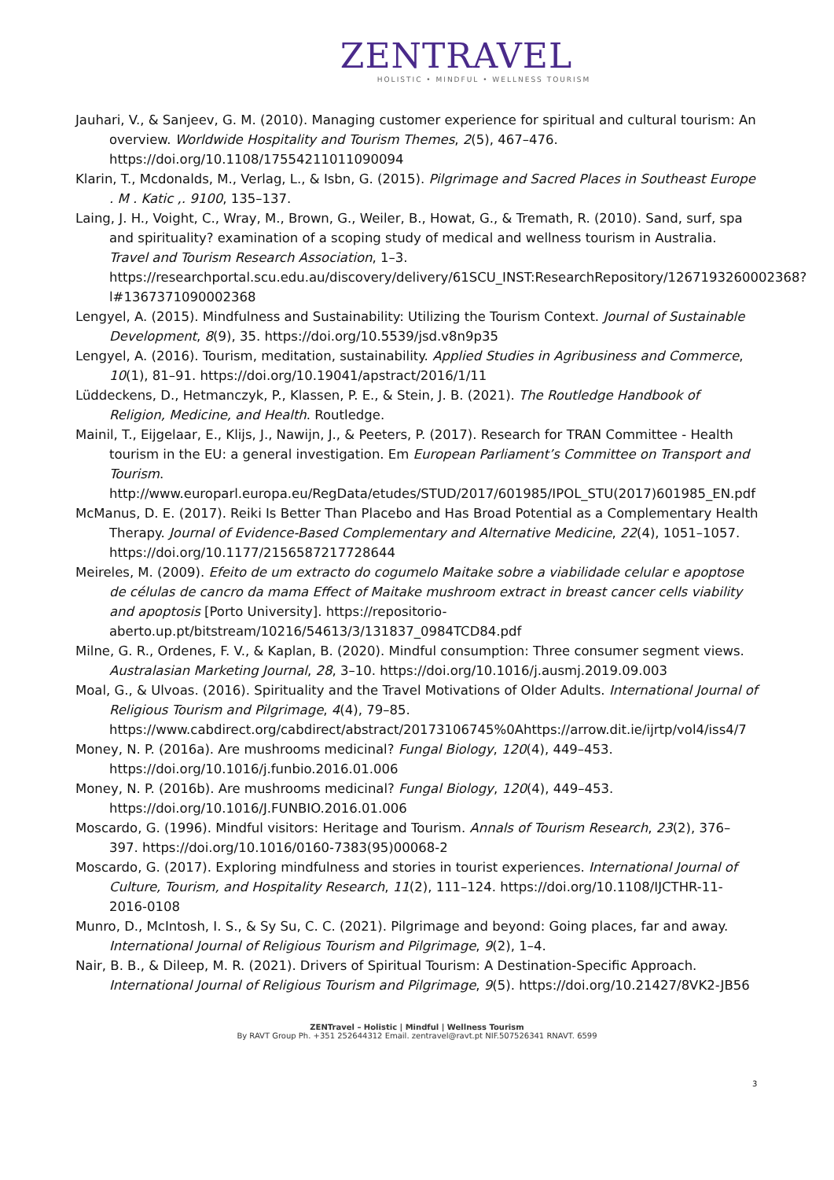ZENTRAVEL
HOLISTIC • MINDFUL • WELLNESS TOURISM
Jauhari, V., & Sanjeev, G. M. (2010). Managing customer experience for spiritual and cultural tourism: An overview. Worldwide Hospitality and Tourism Themes, 2(5), 467–476. https://doi.org/10.1108/17554211011090094
Klarin, T., Mcdonalds, M., Verlag, L., & Isbn, G. (2015). Pilgrimage and Sacred Places in Southeast Europe . M . Katic ,. 9100, 135–137.
Laing, J. H., Voight, C., Wray, M., Brown, G., Weiler, B., Howat, G., & Tremath, R. (2010). Sand, surf, spa and spirituality? examination of a scoping study of medical and wellness tourism in Australia. Travel and Tourism Research Association, 1–3. https://researchportal.scu.edu.au/discovery/delivery/61SCU_INST:ResearchRepository/1267193260002368?l#1367371090002368
Lengyel, A. (2015). Mindfulness and Sustainability: Utilizing the Tourism Context. Journal of Sustainable Development, 8(9), 35. https://doi.org/10.5539/jsd.v8n9p35
Lengyel, A. (2016). Tourism, meditation, sustainability. Applied Studies in Agribusiness and Commerce, 10(1), 81–91. https://doi.org/10.19041/apstract/2016/1/11
Lüddeckens, D., Hetmanczyk, P., Klassen, P. E., & Stein, J. B. (2021). The Routledge Handbook of Religion, Medicine, and Health. Routledge.
Mainil, T., Eijgelaar, E., Klijs, J., Nawijn, J., & Peeters, P. (2017). Research for TRAN Committee - Health tourism in the EU: a general investigation. Em European Parliament’s Committee on Transport and Tourism. http://www.europarl.europa.eu/RegData/etudes/STUD/2017/601985/IPOL_STU(2017)601985_EN.pdf
McManus, D. E. (2017). Reiki Is Better Than Placebo and Has Broad Potential as a Complementary Health Therapy. Journal of Evidence-Based Complementary and Alternative Medicine, 22(4), 1051–1057. https://doi.org/10.1177/2156587217728644
Meireles, M. (2009). Efeito de um extracto do cogumelo Maitake sobre a viabilidade celular e apoptose de células de cancro da mama Effect of Maitake mushroom extract in breast cancer cells viability and apoptosis [Porto University]. https://repositorio-aberto.up.pt/bitstream/10216/54613/3/131837_0984TCD84.pdf
Milne, G. R., Ordenes, F. V., & Kaplan, B. (2020). Mindful consumption: Three consumer segment views. Australasian Marketing Journal, 28, 3–10. https://doi.org/10.1016/j.ausmj.2019.09.003
Moal, G., & Ulvoas. (2016). Spirituality and the Travel Motivations of Older Adults. International Journal of Religious Tourism and Pilgrimage, 4(4), 79–85. https://www.cabdirect.org/cabdirect/abstract/20173106745%0Ahttps://arrow.dit.ie/ijrtp/vol4/iss4/7
Money, N. P. (2016a). Are mushrooms medicinal? Fungal Biology, 120(4), 449–453. https://doi.org/10.1016/j.funbio.2016.01.006
Money, N. P. (2016b). Are mushrooms medicinal? Fungal Biology, 120(4), 449–453. https://doi.org/10.1016/J.FUNBIO.2016.01.006
Moscardo, G. (1996). Mindful visitors: Heritage and Tourism. Annals of Tourism Research, 23(2), 376–397. https://doi.org/10.1016/0160-7383(95)00068-2
Moscardo, G. (2017). Exploring mindfulness and stories in tourist experiences. International Journal of Culture, Tourism, and Hospitality Research, 11(2), 111–124. https://doi.org/10.1108/IJCTHR-11-2016-0108
Munro, D., McIntosh, I. S., & Sy Su, C. C. (2021). Pilgrimage and beyond: Going places, far and away. International Journal of Religious Tourism and Pilgrimage, 9(2), 1–4.
Nair, B. B., & Dileep, M. R. (2021). Drivers of Spiritual Tourism: A Destination-Specific Approach. International Journal of Religious Tourism and Pilgrimage, 9(5). https://doi.org/10.21427/8VK2-JB56
3
ZENTravel – Holistic | Mindful | Wellness Tourism
By RAVT Group Ph. +351 252644312 Email. zentravel@ravt.pt NIF.507526341 RNAVT. 6599